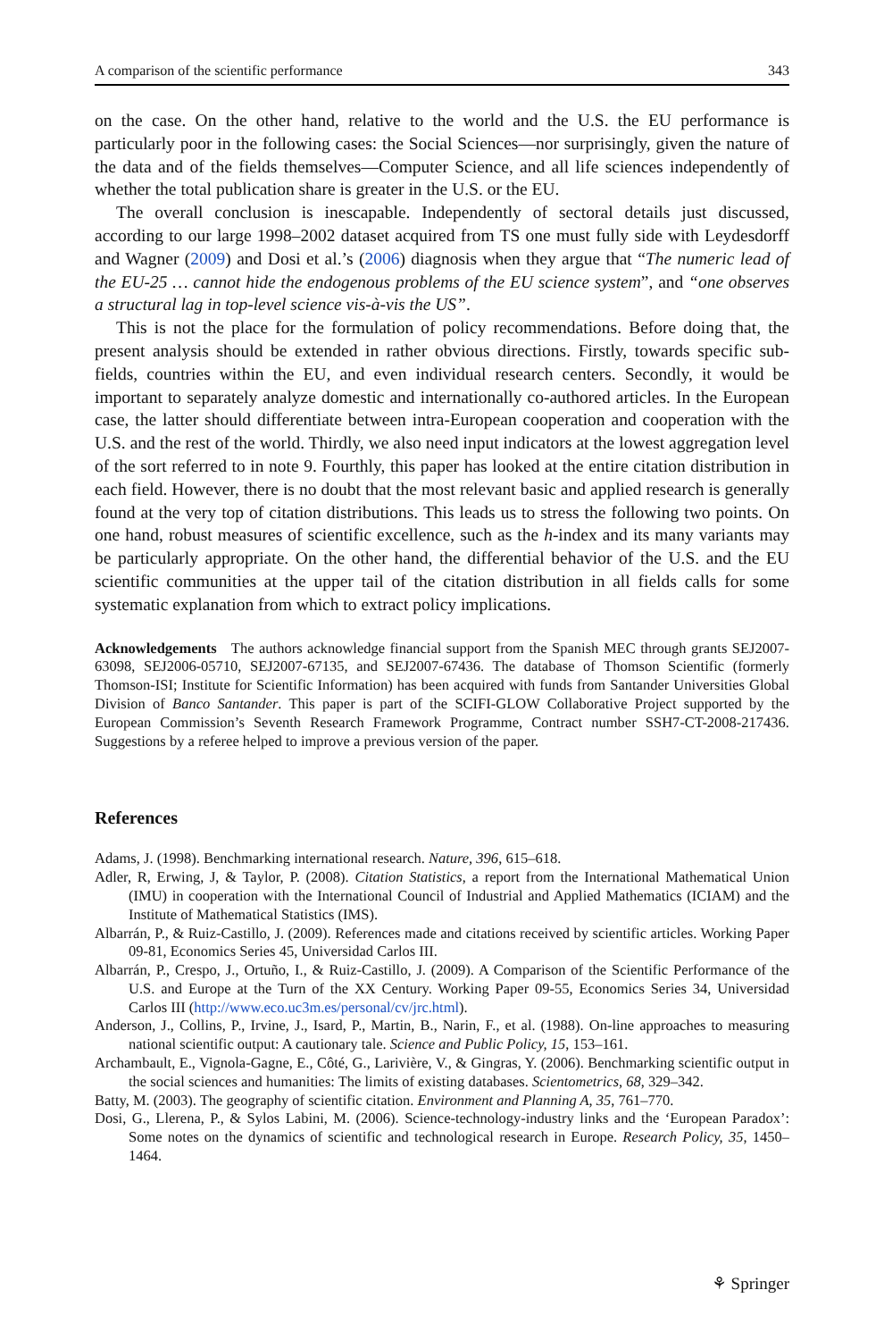A comparison of the scientific performance 343
on the case. On the other hand, relative to the world and the U.S. the EU performance is particularly poor in the following cases: the Social Sciences—nor surprisingly, given the nature of the data and of the fields themselves—Computer Science, and all life sciences independently of whether the total publication share is greater in the U.S. or the EU.
The overall conclusion is inescapable. Independently of sectoral details just discussed, according to our large 1998–2002 dataset acquired from TS one must fully side with Leydesdorff and Wagner (2009) and Dosi et al.’s (2006) diagnosis when they argue that “The numeric lead of the EU-25 … cannot hide the endogenous problems of the EU science system”, and “one observes a structural lag in top-level science vis-à-vis the US”.
This is not the place for the formulation of policy recommendations. Before doing that, the present analysis should be extended in rather obvious directions. Firstly, towards specific sub-fields, countries within the EU, and even individual research centers. Secondly, it would be important to separately analyze domestic and internationally co-authored articles. In the European case, the latter should differentiate between intra-European cooperation and cooperation with the U.S. and the rest of the world. Thirdly, we also need input indicators at the lowest aggregation level of the sort referred to in note 9. Fourthly, this paper has looked at the entire citation distribution in each field. However, there is no doubt that the most relevant basic and applied research is generally found at the very top of citation distributions. This leads us to stress the following two points. On one hand, robust measures of scientific excellence, such as the h-index and its many variants may be particularly appropriate. On the other hand, the differential behavior of the U.S. and the EU scientific communities at the upper tail of the citation distribution in all fields calls for some systematic explanation from which to extract policy implications.
Acknowledgements The authors acknowledge financial support from the Spanish MEC through grants SEJ2007-63098, SEJ2006-05710, SEJ2007-67135, and SEJ2007-67436. The database of Thomson Scientific (formerly Thomson-ISI; Institute for Scientific Information) has been acquired with funds from Santander Universities Global Division of Banco Santander. This paper is part of the SCIFI-GLOW Collaborative Project supported by the European Commission’s Seventh Research Framework Programme, Contract number SSH7-CT-2008-217436. Suggestions by a referee helped to improve a previous version of the paper.
References
Adams, J. (1998). Benchmarking international research. Nature, 396, 615–618.
Adler, R, Erwing, J, & Taylor, P. (2008). Citation Statistics, a report from the International Mathematical Union (IMU) in cooperation with the International Council of Industrial and Applied Mathematics (ICIAM) and the Institute of Mathematical Statistics (IMS).
Albarrán, P., & Ruiz-Castillo, J. (2009). References made and citations received by scientific articles. Working Paper 09-81, Economics Series 45, Universidad Carlos III.
Albarrán, P., Crespo, J., Ortuño, I., & Ruiz-Castillo, J. (2009). A Comparison of the Scientific Performance of the U.S. and Europe at the Turn of the XX Century. Working Paper 09-55, Economics Series 34, Universidad Carlos III (http://www.eco.uc3m.es/personal/cv/jrc.html).
Anderson, J., Collins, P., Irvine, J., Isard, P., Martin, B., Narin, F., et al. (1988). On-line approaches to measuring national scientific output: A cautionary tale. Science and Public Policy, 15, 153–161.
Archambault, E., Vignola-Gagne, E., Côté, G., Larivière, V., & Gingras, Y. (2006). Benchmarking scientific output in the social sciences and humanities: The limits of existing databases. Scientometrics, 68, 329–342.
Batty, M. (2003). The geography of scientific citation. Environment and Planning A, 35, 761–770.
Dosi, G., Llerena, P., & Sylos Labini, M. (2006). Science-technology-industry links and the ‘European Paradox’: Some notes on the dynamics of scientific and technological research in Europe. Research Policy, 35, 1450–1464.
⚘ Springer